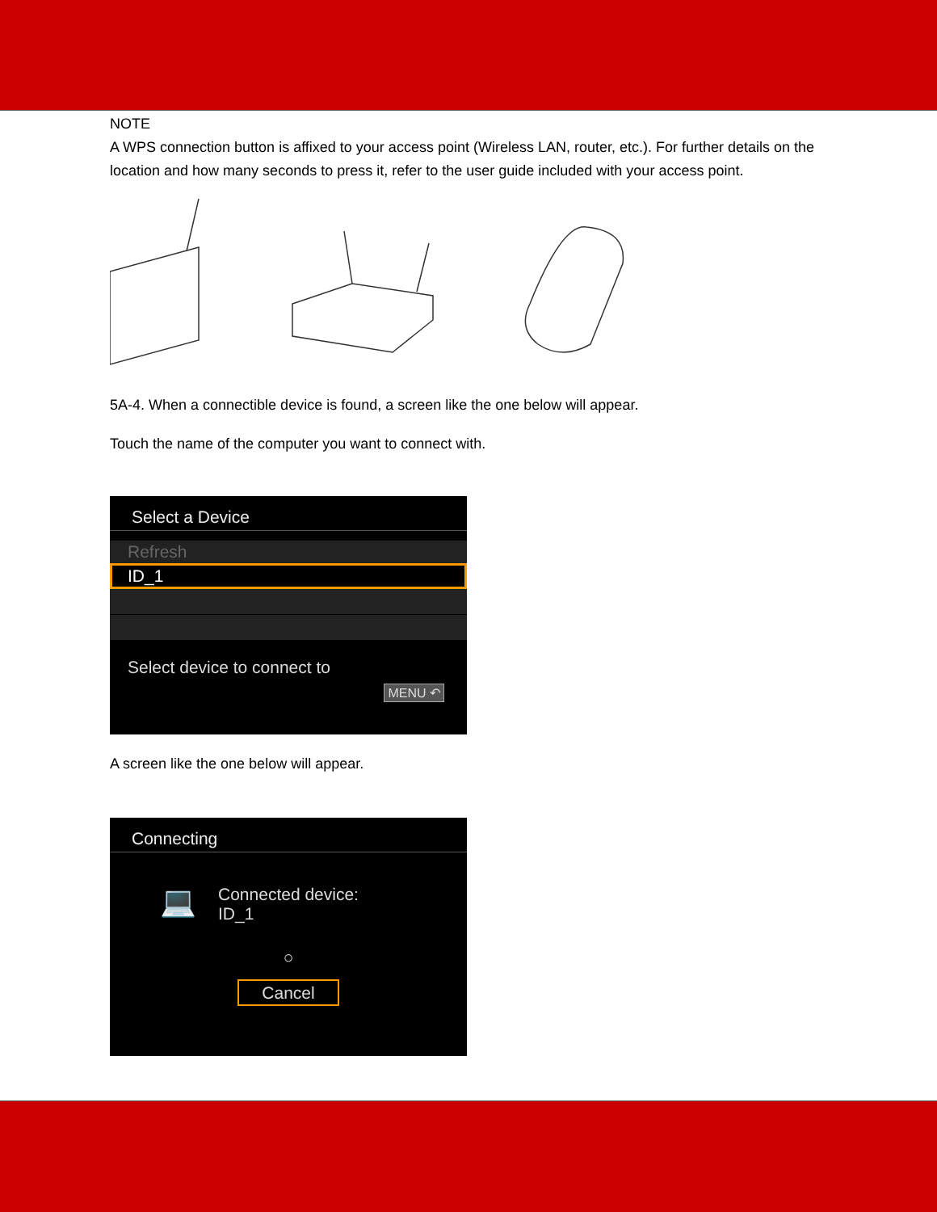NOTE
A WPS connection button is affixed to your access point (Wireless LAN, router, etc.). For further details on the location and how many seconds to press it, refer to the user guide included with your access point.
5A-4. When a connectible device is found, a screen like the one below will appear.
Touch the name of the computer you want to connect with.
Select a Device
Refresh
ID_1
Select device to connect to
MENU ↶
A screen like the one below will appear.
Connecting
💻
Connected device:
ID_1
○
Cancel